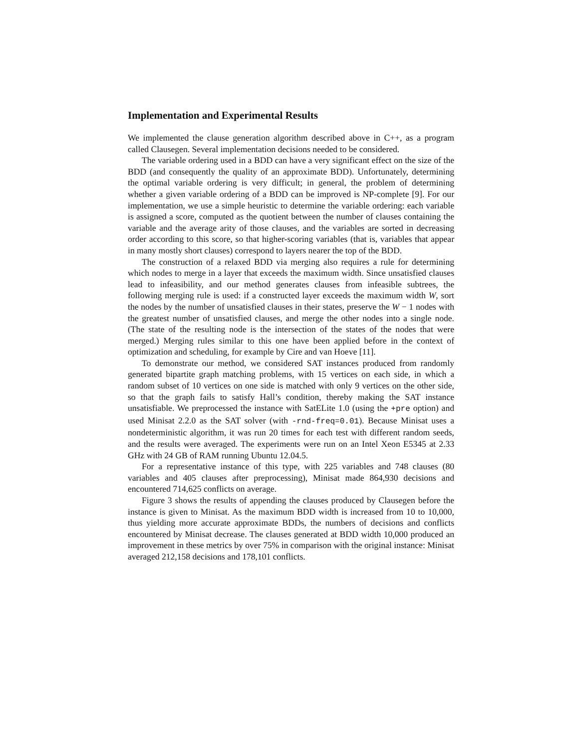Implementation and Experimental Results
We implemented the clause generation algorithm described above in C++, as a program called Clausegen. Several implementation decisions needed to be considered.
The variable ordering used in a BDD can have a very significant effect on the size of the BDD (and consequently the quality of an approximate BDD). Unfortunately, determining the optimal variable ordering is very difficult; in general, the problem of determining whether a given variable ordering of a BDD can be improved is NP-complete [9]. For our implementation, we use a simple heuristic to determine the variable ordering: each variable is assigned a score, computed as the quotient between the number of clauses containing the variable and the average arity of those clauses, and the variables are sorted in decreasing order according to this score, so that higher-scoring variables (that is, variables that appear in many mostly short clauses) correspond to layers nearer the top of the BDD.
The construction of a relaxed BDD via merging also requires a rule for determining which nodes to merge in a layer that exceeds the maximum width. Since unsatisfied clauses lead to infeasibility, and our method generates clauses from infeasible subtrees, the following merging rule is used: if a constructed layer exceeds the maximum width W, sort the nodes by the number of unsatisfied clauses in their states, preserve the W − 1 nodes with the greatest number of unsatisfied clauses, and merge the other nodes into a single node. (The state of the resulting node is the intersection of the states of the nodes that were merged.) Merging rules similar to this one have been applied before in the context of optimization and scheduling, for example by Cire and van Hoeve [11].
To demonstrate our method, we considered SAT instances produced from randomly generated bipartite graph matching problems, with 15 vertices on each side, in which a random subset of 10 vertices on one side is matched with only 9 vertices on the other side, so that the graph fails to satisfy Hall’s condition, thereby making the SAT instance unsatisfiable. We preprocessed the instance with SatELite 1.0 (using the +pre option) and used Minisat 2.2.0 as the SAT solver (with -rnd-freq=0.01). Because Minisat uses a nondeterministic algorithm, it was run 20 times for each test with different random seeds, and the results were averaged. The experiments were run on an Intel Xeon E5345 at 2.33 GHz with 24 GB of RAM running Ubuntu 12.04.5.
For a representative instance of this type, with 225 variables and 748 clauses (80 variables and 405 clauses after preprocessing), Minisat made 864,930 decisions and encountered 714,625 conflicts on average.
Figure 3 shows the results of appending the clauses produced by Clausegen before the instance is given to Minisat. As the maximum BDD width is increased from 10 to 10,000, thus yielding more accurate approximate BDDs, the numbers of decisions and conflicts encountered by Minisat decrease. The clauses generated at BDD width 10,000 produced an improvement in these metrics by over 75% in comparison with the original instance: Minisat averaged 212,158 decisions and 178,101 conflicts.